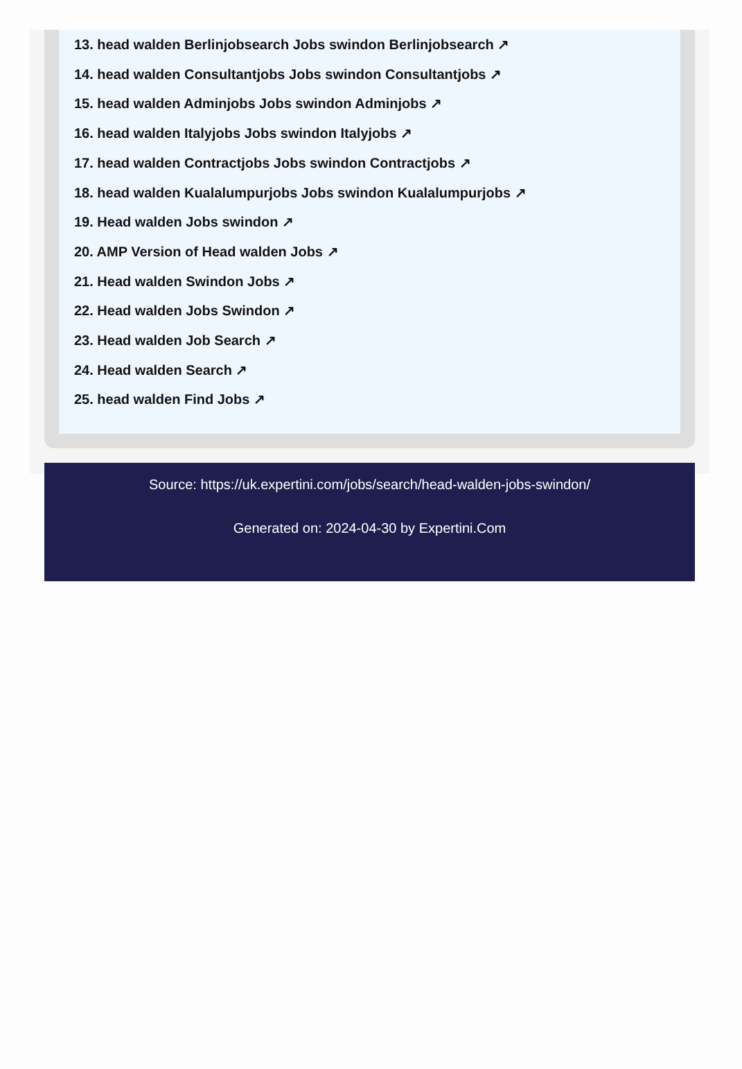13. head walden Berlinjobsearch Jobs swindon Berlinjobsearch ↗
14. head walden Consultantjobs Jobs swindon Consultantjobs ↗
15. head walden Adminjobs Jobs swindon Adminjobs ↗
16. head walden Italyjobs Jobs swindon Italyjobs ↗
17. head walden Contractjobs Jobs swindon Contractjobs ↗
18. head walden Kualalumpurjobs Jobs swindon Kualalumpurjobs ↗
19. Head walden Jobs swindon ↗
20. AMP Version of Head walden Jobs ↗
21. Head walden Swindon Jobs ↗
22. Head walden Jobs Swindon ↗
23. Head walden Job Search ↗
24. Head walden Search ↗
25. head walden Find Jobs ↗
Source: https://uk.expertini.com/jobs/search/head-walden-jobs-swindon/
Generated on: 2024-04-30 by Expertini.Com